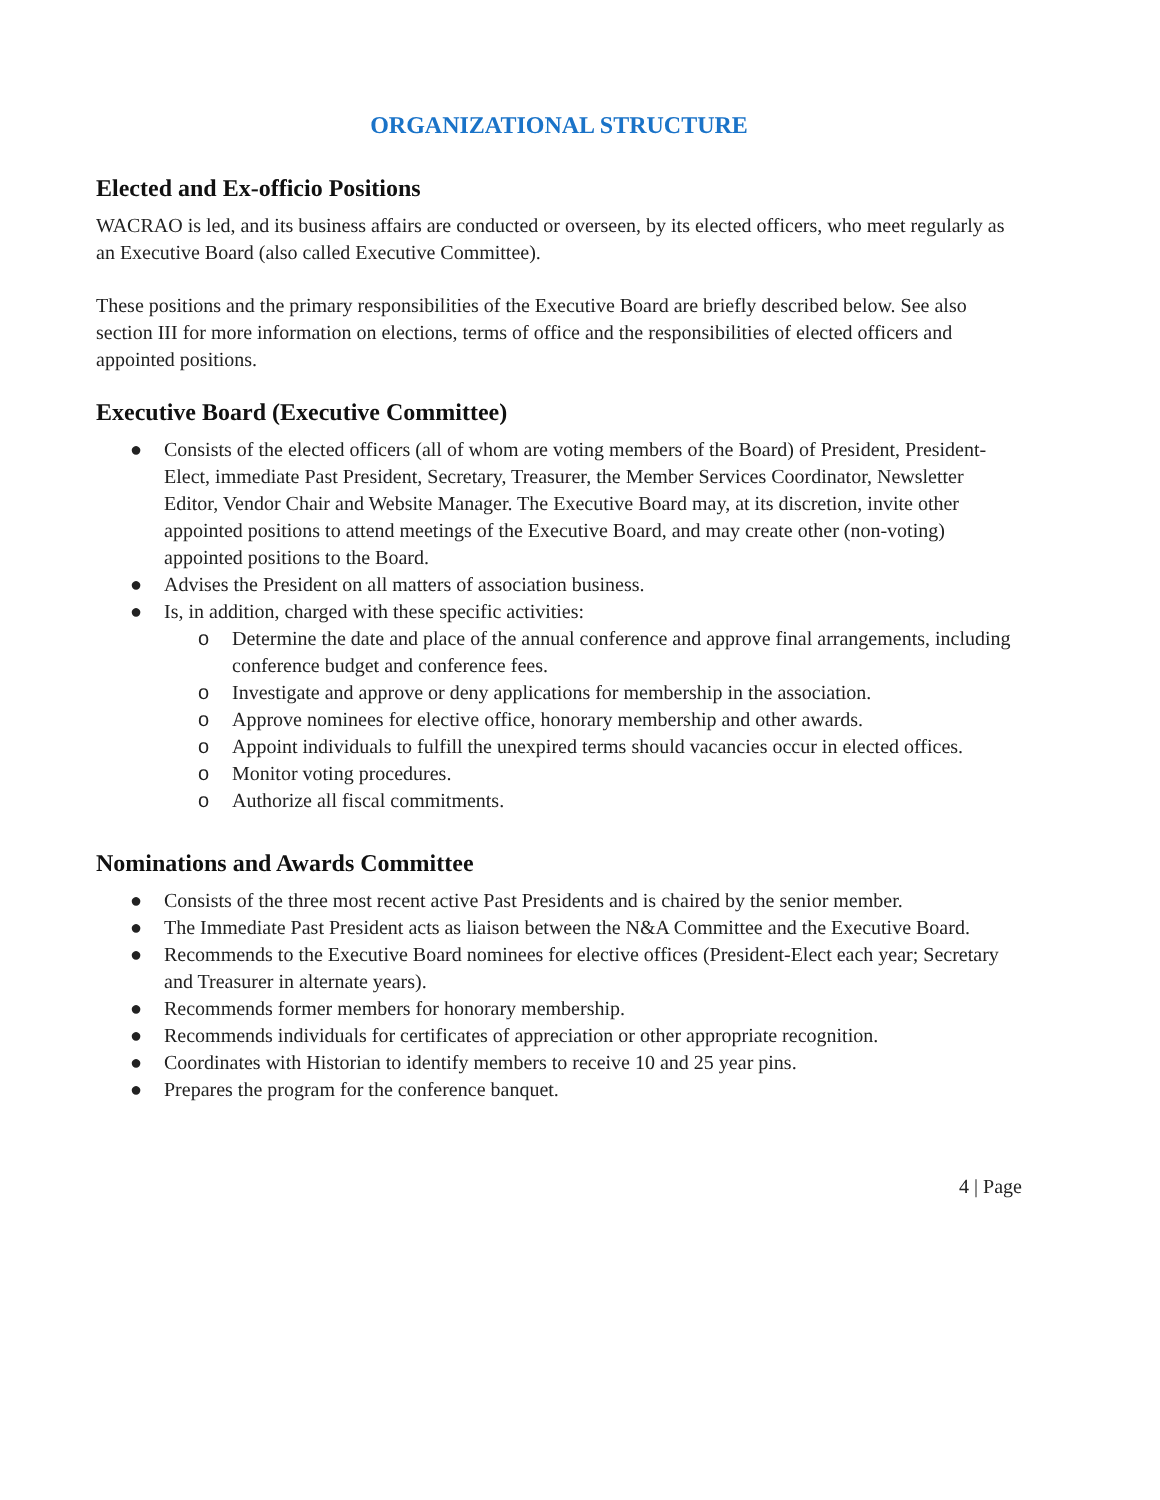ORGANIZATIONAL STRUCTURE
Elected and Ex-officio Positions
WACRAO is led, and its business affairs are conducted or overseen, by its elected officers, who meet regularly as an Executive Board (also called Executive Committee).
These positions and the primary responsibilities of the Executive Board are briefly described below. See also section III for more information on elections, terms of office and the responsibilities of elected officers and appointed positions.
Executive Board (Executive Committee)
● Consists of the elected officers (all of whom are voting members of the Board) of President, President-Elect, immediate Past President, Secretary, Treasurer, the Member Services Coordinator, Newsletter Editor, Vendor Chair and Website Manager. The Executive Board may, at its discretion, invite other appointed positions to attend meetings of the Executive Board, and may create other (non-voting) appointed positions to the Board.
● Advises the President on all matters of association business.
● Is, in addition, charged with these specific activities:
o Determine the date and place of the annual conference and approve final arrangements, including conference budget and conference fees.
o Investigate and approve or deny applications for membership in the association.
o Approve nominees for elective office, honorary membership and other awards.
o Appoint individuals to fulfill the unexpired terms should vacancies occur in elected offices.
o Monitor voting procedures.
o Authorize all fiscal commitments.
Nominations and Awards Committee
● Consists of the three most recent active Past Presidents and is chaired by the senior member.
● The Immediate Past President acts as liaison between the N&A Committee and the Executive Board.
● Recommends to the Executive Board nominees for elective offices (President-Elect each year; Secretary and Treasurer in alternate years).
● Recommends former members for honorary membership.
● Recommends individuals for certificates of appreciation or other appropriate recognition.
● Coordinates with Historian to identify members to receive 10 and 25 year pins.
● Prepares the program for the conference banquet.
4 | Page